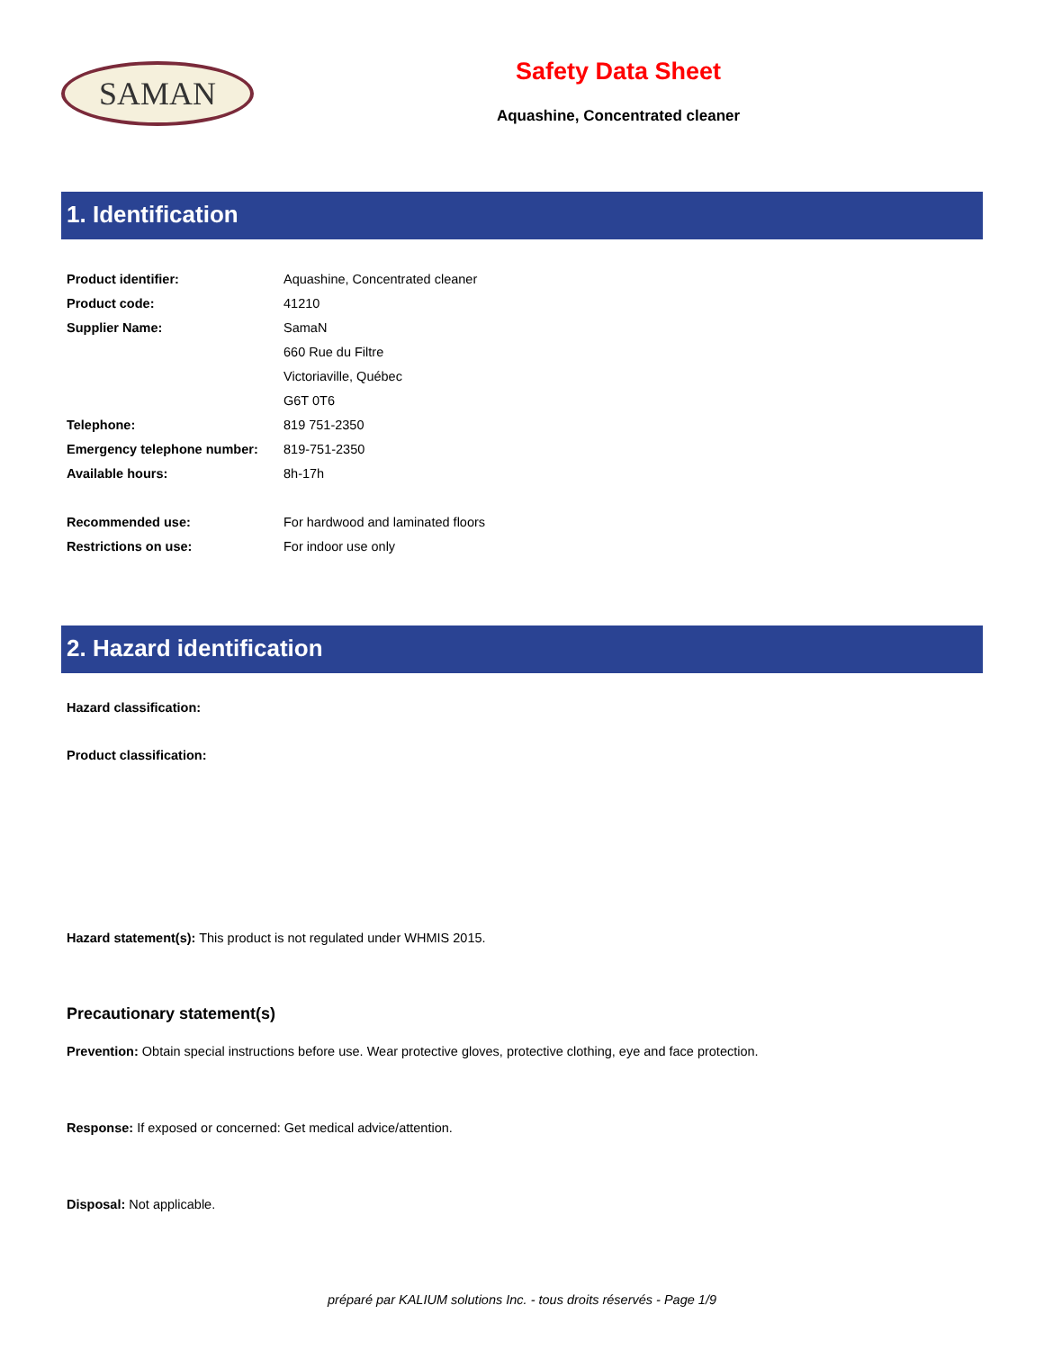SAMAN
Safety Data Sheet
Aquashine, Concentrated cleaner
1. Identification
| Product identifier: | Aquashine, Concentrated cleaner |
| Product code: | 41210 |
| Supplier Name: | SamaN |
| | 660 Rue du Filtre |
| | Victoriaville, Québec |
| | G6T 0T6 |
| Telephone: | 819 751-2350 |
| Emergency telephone number: | 819-751-2350 |
| Available hours: | 8h-17h |
| Recommended use: | For hardwood and laminated floors |
| Restrictions on use: | For indoor use only |
2. Hazard identification
Hazard classification:
Product classification:
Hazard statement(s): This product is not regulated under WHMIS 2015.
Precautionary statement(s)
Prevention: Obtain special instructions before use. Wear protective gloves, protective clothing, eye and face protection.
Response: If exposed or concerned: Get medical advice/attention.
Disposal: Not applicable.
préparé par KALIUM solutions Inc. - tous droits réservés - Page 1/9